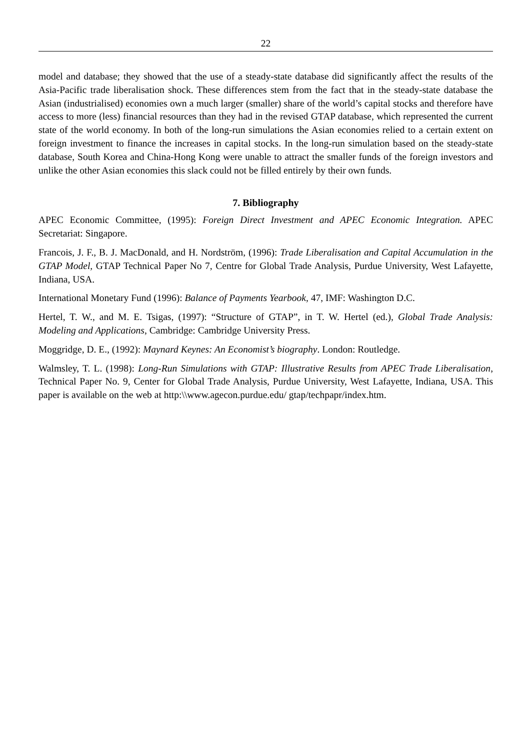22
model and database; they showed that the use of a steady-state database did significantly affect the results of the Asia-Pacific trade liberalisation shock. These differences stem from the fact that in the steady-state database the Asian (industrialised) economies own a much larger (smaller) share of the world’s capital stocks and therefore have access to more (less) financial resources than they had in the revised GTAP database, which represented the current state of the world economy. In both of the long-run simulations the Asian economies relied to a certain extent on foreign investment to finance the increases in capital stocks. In the long-run simulation based on the steady-state database, South Korea and China-Hong Kong were unable to attract the smaller funds of the foreign investors and unlike the other Asian economies this slack could not be filled entirely by their own funds.
7. Bibliography
APEC Economic Committee, (1995): Foreign Direct Investment and APEC Economic Integration. APEC Secretariat: Singapore.
Francois, J. F., B. J. MacDonald, and H. Nordström, (1996): Trade Liberalisation and Capital Accumulation in the GTAP Model, GTAP Technical Paper No 7, Centre for Global Trade Analysis, Purdue University, West Lafayette, Indiana, USA.
International Monetary Fund (1996): Balance of Payments Yearbook, 47, IMF: Washington D.C.
Hertel, T. W., and M. E. Tsigas, (1997): “Structure of GTAP”, in T. W. Hertel (ed.), Global Trade Analysis: Modeling and Applications, Cambridge: Cambridge University Press.
Moggridge, D. E., (1992): Maynard Keynes: An Economist’s biography. London: Routledge.
Walmsley, T. L. (1998): Long-Run Simulations with GTAP: Illustrative Results from APEC Trade Liberalisation, Technical Paper No. 9, Center for Global Trade Analysis, Purdue University, West Lafayette, Indiana, USA. This paper is available on the web at http:\\www.agecon.purdue.edu/ gtap/techpapr/index.htm.